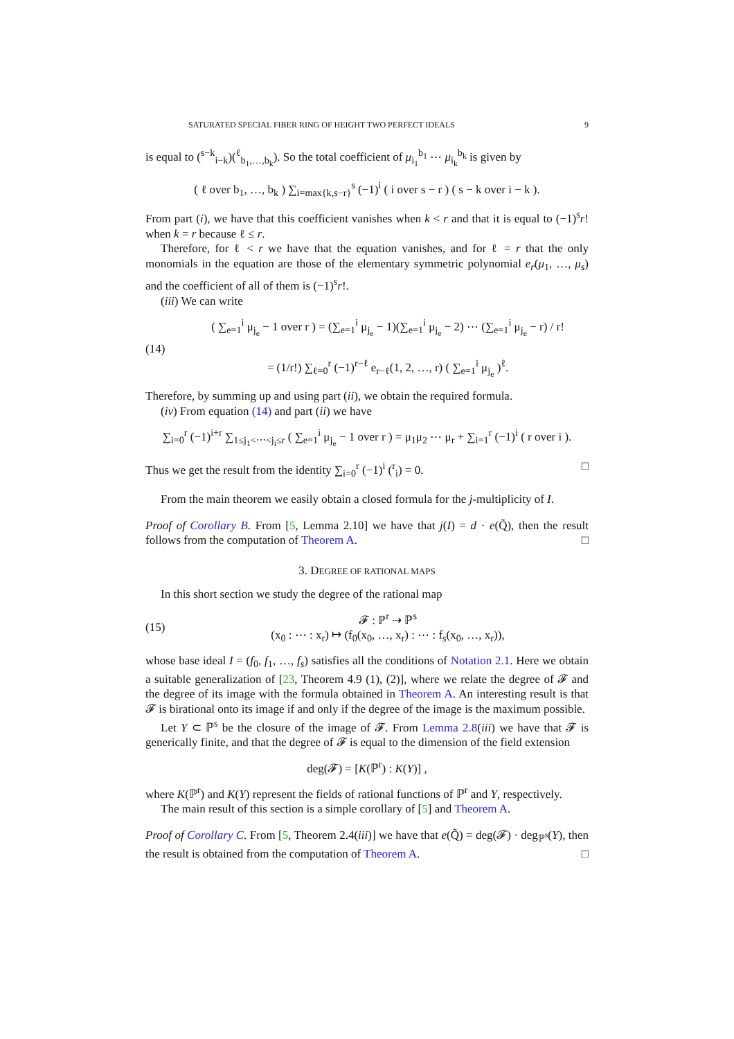SATURATED SPECIAL FIBER RING OF HEIGHT TWO PERFECT IDEALS 9
is equal to (<sup>s−k</sup><sub>i−k</sub>)(<sup>ℓ</sup><sub>b<sub>1</sub>,…,b<sub>k</sub></sub>). So the total coefficient of μ<sub>i<sub>1</sub></sub><sup>b<sub>1</sub></sup> ⋯ μ<sub>i<sub>k</sub></sub><sup>b<sub>k</sub></sup> is given by
( ℓ over b<sub>1</sub>, …, b<sub>k</sub> ) ∑<sub>i=max{k,s−r}</sub><sup>s</sup> (−1)<sup>i</sup> ( i over s − r ) ( s − k over i − k ).
From part (i), we have that this coefficient vanishes when k < r and that it is equal to (−1)<sup>s</sup>r! when k = r because ℓ ≤ r.
Therefore, for ℓ < r we have that the equation vanishes, and for ℓ = r that the only monomials in the equation are those of the elementary symmetric polynomial e<sub>r</sub>(μ<sub>1</sub>, …, μ<sub>s</sub>) and the coefficient of all of them is (−1)<sup>s</sup>r!.
(iii) We can write
(14) ( ∑<sub>e=1</sub><sup>i</sup> μ<sub>j<sub>e</sub></sub> − 1 over r ) = (∑<sub>e=1</sub><sup>i</sup> μ<sub>j<sub>e</sub></sub> − 1)(∑<sub>e=1</sub><sup>i</sup> μ<sub>j<sub>e</sub></sub> − 2) ⋯ (∑<sub>e=1</sub><sup>i</sup> μ<sub>j<sub>e</sub></sub> − r) / r!
= (1/r!) ∑<sub>ℓ=0</sub><sup>r</sup> (−1)<sup>r−ℓ</sup> e<sub>r−ℓ</sub>(1, 2, …, r) ( ∑<sub>e=1</sub><sup>i</sup> μ<sub>j<sub>e</sub></sub> )<sup>ℓ</sup>.
Therefore, by summing up and using part (ii), we obtain the required formula.
(iv) From equation (14) and part (ii) we have
∑<sub>i=0</sub><sup>r</sup> (−1)<sup>i+r</sup> ∑<sub>1≤j<sub>1</sub><⋯<j<sub>i</sub>≤r</sub> ( ∑<sub>e=1</sub><sup>i</sup> μ<sub>j<sub>e</sub></sub> − 1 over r ) = μ<sub>1</sub>μ<sub>2</sub> ⋯ μ<sub>r</sub> + ∑<sub>i=1</sub><sup>r</sup> (−1)<sup>i</sup> ( r over i ).
Thus we get the result from the identity ∑<sub>i=0</sub><sup>r</sup> (−1)<sup>i</sup> (<sup>r</sup><sub>i</sub>) = 0. □
From the main theorem we easily obtain a closed formula for the j-multiplicity of I.
Proof of Corollary B. From [5, Lemma 2.10] we have that j(I) = d · e(Q̃), then the result follows from the computation of Theorem A. □
3. DEGREE OF RATIONAL MAPS
In this short section we study the degree of the rational map
(15) 𝓕 : ℙ<sup>r</sup> ⇢ ℙ<sup>s</sup>
(x<sub>0</sub> : ⋯ : x<sub>r</sub>) ↦ (f<sub>0</sub>(x<sub>0</sub>, …, x<sub>r</sub>) : ⋯ : f<sub>s</sub>(x<sub>0</sub>, …, x<sub>r</sub>)),
whose base ideal I = (f<sub>0</sub>, f<sub>1</sub>, …, f<sub>s</sub>) satisfies all the conditions of Notation 2.1. Here we obtain a suitable generalization of [23, Theorem 4.9 (1), (2)], where we relate the degree of 𝓕 and the degree of its image with the formula obtained in Theorem A. An interesting result is that 𝓕 is birational onto its image if and only if the degree of the image is the maximum possible.
Let Y ⊂ ℙ<sup>s</sup> be the closure of the image of 𝓕. From Lemma 2.8(iii) we have that 𝓕 is generically finite, and that the degree of 𝓕 is equal to the dimension of the field extension
deg(𝓕) = [K(ℙ<sup>r</sup>) : K(Y)] ,
where K(ℙ<sup>r</sup>) and K(Y) represent the fields of rational functions of ℙ<sup>r</sup> and Y, respectively.
The main result of this section is a simple corollary of [5] and Theorem A.
Proof of Corollary C. From [5, Theorem 2.4(iii)] we have that e(Q̃) = deg(𝓕) · deg<sub>ℙ<sup>s</sup></sub>(Y), then the result is obtained from the computation of Theorem A. □